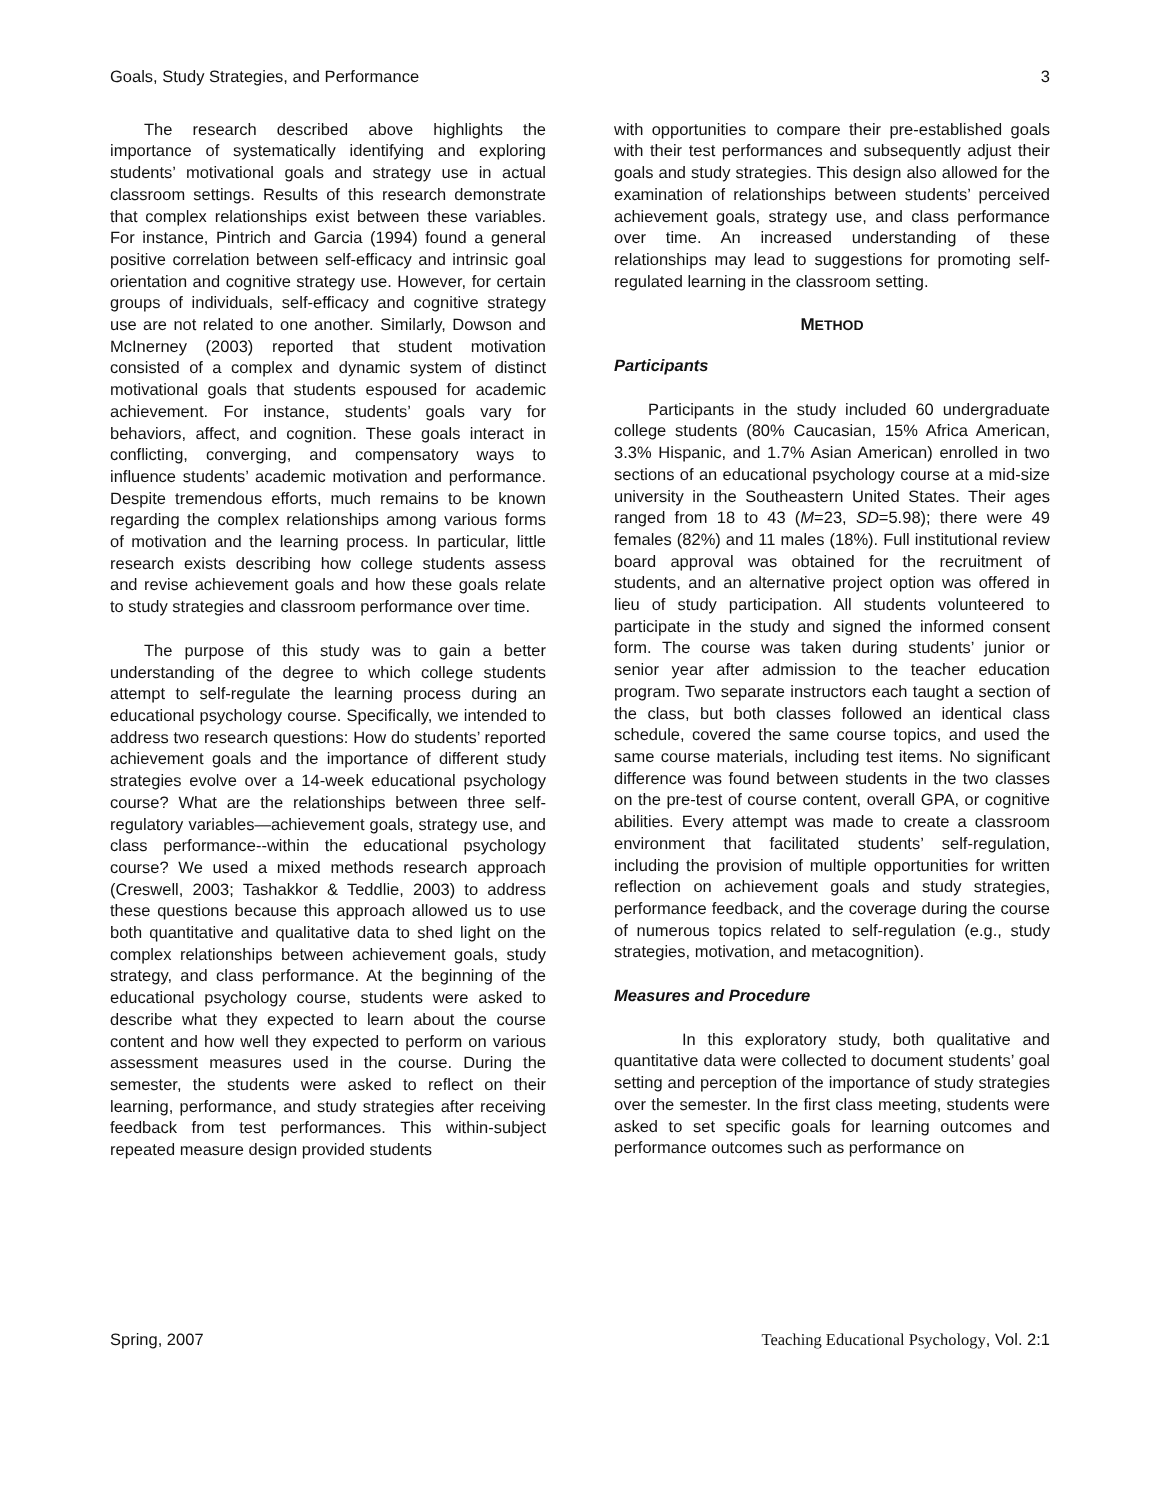Goals, Study Strategies, and Performance 3
The research described above highlights the importance of systematically identifying and exploring students’ motivational goals and strategy use in actual classroom settings. Results of this research demonstrate that complex relationships exist between these variables. For instance, Pintrich and Garcia (1994) found a general positive correlation between self-efficacy and intrinsic goal orientation and cognitive strategy use. However, for certain groups of individuals, self-efficacy and cognitive strategy use are not related to one another. Similarly, Dowson and McInerney (2003) reported that student motivation consisted of a complex and dynamic system of distinct motivational goals that students espoused for academic achievement. For instance, students’ goals vary for behaviors, affect, and cognition. These goals interact in conflicting, converging, and compensatory ways to influence students’ academic motivation and performance. Despite tremendous efforts, much remains to be known regarding the complex relationships among various forms of motivation and the learning process. In particular, little research exists describing how college students assess and revise achievement goals and how these goals relate to study strategies and classroom performance over time.
The purpose of this study was to gain a better understanding of the degree to which college students attempt to self-regulate the learning process during an educational psychology course. Specifically, we intended to address two research questions: How do students’ reported achievement goals and the importance of different study strategies evolve over a 14-week educational psychology course? What are the relationships between three self-regulatory variables—achievement goals, strategy use, and class performance--within the educational psychology course? We used a mixed methods research approach (Creswell, 2003; Tashakkor & Teddlie, 2003) to address these questions because this approach allowed us to use both quantitative and qualitative data to shed light on the complex relationships between achievement goals, study strategy, and class performance. At the beginning of the educational psychology course, students were asked to describe what they expected to learn about the course content and how well they expected to perform on various assessment measures used in the course. During the semester, the students were asked to reflect on their learning, performance, and study strategies after receiving feedback from test performances. This within-subject repeated measure design provided students
with opportunities to compare their pre-established goals with their test performances and subsequently adjust their goals and study strategies. This design also allowed for the examination of relationships between students’ perceived achievement goals, strategy use, and class performance over time. An increased understanding of these relationships may lead to suggestions for promoting self-regulated learning in the classroom setting.
METHOD
Participants
Participants in the study included 60 undergraduate college students (80% Caucasian, 15% Africa American, 3.3% Hispanic, and 1.7% Asian American) enrolled in two sections of an educational psychology course at a mid-size university in the Southeastern United States. Their ages ranged from 18 to 43 (M=23, SD=5.98); there were 49 females (82%) and 11 males (18%). Full institutional review board approval was obtained for the recruitment of students, and an alternative project option was offered in lieu of study participation. All students volunteered to participate in the study and signed the informed consent form. The course was taken during students’ junior or senior year after admission to the teacher education program. Two separate instructors each taught a section of the class, but both classes followed an identical class schedule, covered the same course topics, and used the same course materials, including test items. No significant difference was found between students in the two classes on the pre-test of course content, overall GPA, or cognitive abilities. Every attempt was made to create a classroom environment that facilitated students’ self-regulation, including the provision of multiple opportunities for written reflection on achievement goals and study strategies, performance feedback, and the coverage during the course of numerous topics related to self-regulation (e.g., study strategies, motivation, and metacognition).
Measures and Procedure
In this exploratory study, both qualitative and quantitative data were collected to document students’ goal setting and perception of the importance of study strategies over the semester. In the first class meeting, students were asked to set specific goals for learning outcomes and performance outcomes such as performance on
Spring, 2007 Teaching Educational Psychology, Vol. 2:1